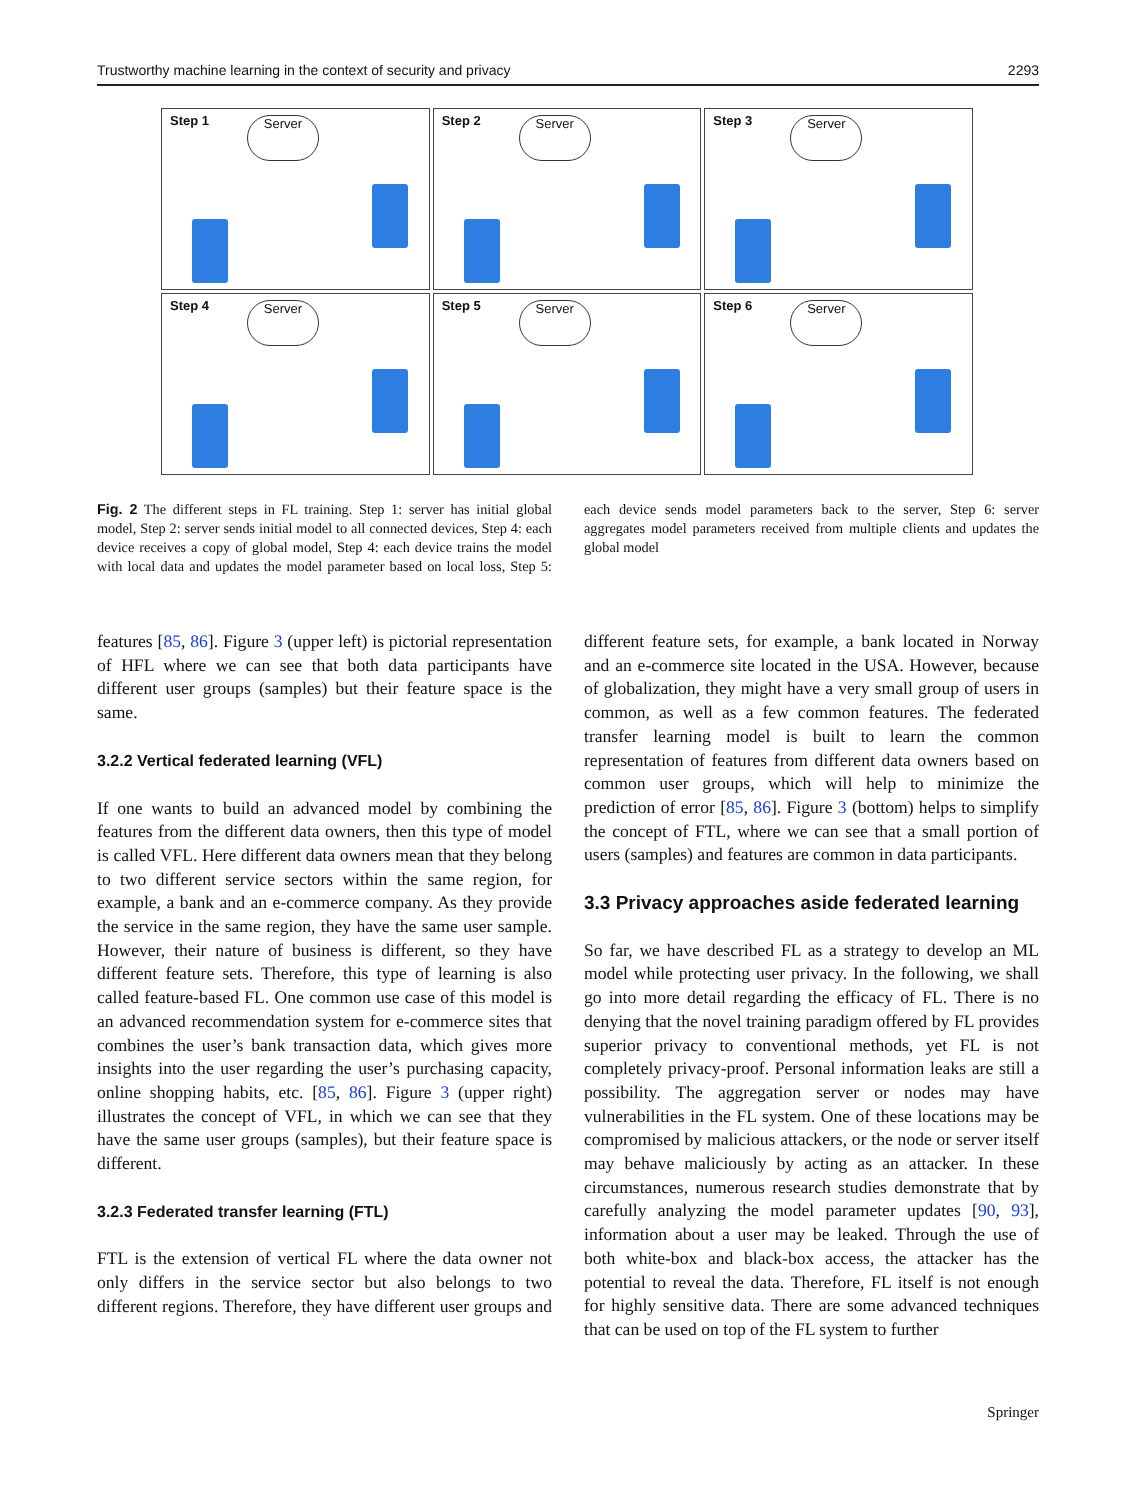Trustworthy machine learning in the context of security and privacy 2293
Step 1 Server
Step 2 Server
Step 3 Server
Step 4 Server
Step 5 Server
Step 6 Server
Fig. 2 The different steps in FL training. Step 1: server has initial global model, Step 2: server sends initial model to all connected devices, Step 4: each device receives a copy of global model, Step 4: each device trains the model with local data and updates the model parameter based on local loss, Step 5: each device sends model parameters back to the server, Step 6: server aggregates model parameters received from multiple clients and updates the global model
features [85, 86]. Figure 3 (upper left) is pictorial representation of HFL where we can see that both data participants have different user groups (samples) but their feature space is the same.
3.2.2 Vertical federated learning (VFL)
If one wants to build an advanced model by combining the features from the different data owners, then this type of model is called VFL. Here different data owners mean that they belong to two different service sectors within the same region, for example, a bank and an e-commerce company. As they provide the service in the same region, they have the same user sample. However, their nature of business is different, so they have different feature sets. Therefore, this type of learning is also called feature-based FL. One common use case of this model is an advanced recommendation system for e-commerce sites that combines the user’s bank transaction data, which gives more insights into the user regarding the user’s purchasing capacity, online shopping habits, etc. [85, 86]. Figure 3 (upper right) illustrates the concept of VFL, in which we can see that they have the same user groups (samples), but their feature space is different.
3.2.3 Federated transfer learning (FTL)
FTL is the extension of vertical FL where the data owner not only differs in the service sector but also belongs to two different regions. Therefore, they have different user groups and different feature sets, for example, a bank located in Norway and an e-commerce site located in the USA. However, because of globalization, they might have a very small group of users in common, as well as a few common features. The federated transfer learning model is built to learn the common representation of features from different data owners based on common user groups, which will help to minimize the prediction of error [85, 86]. Figure 3 (bottom) helps to simplify the concept of FTL, where we can see that a small portion of users (samples) and features are common in data participants.
3.3 Privacy approaches aside federated learning
So far, we have described FL as a strategy to develop an ML model while protecting user privacy. In the following, we shall go into more detail regarding the efficacy of FL. There is no denying that the novel training paradigm offered by FL provides superior privacy to conventional methods, yet FL is not completely privacy-proof. Personal information leaks are still a possibility. The aggregation server or nodes may have vulnerabilities in the FL system. One of these locations may be compromised by malicious attackers, or the node or server itself may behave maliciously by acting as an attacker. In these circumstances, numerous research studies demonstrate that by carefully analyzing the model parameter updates [90, 93], information about a user may be leaked. Through the use of both white-box and black-box access, the attacker has the potential to reveal the data. Therefore, FL itself is not enough for highly sensitive data. There are some advanced techniques that can be used on top of the FL system to further
Springer